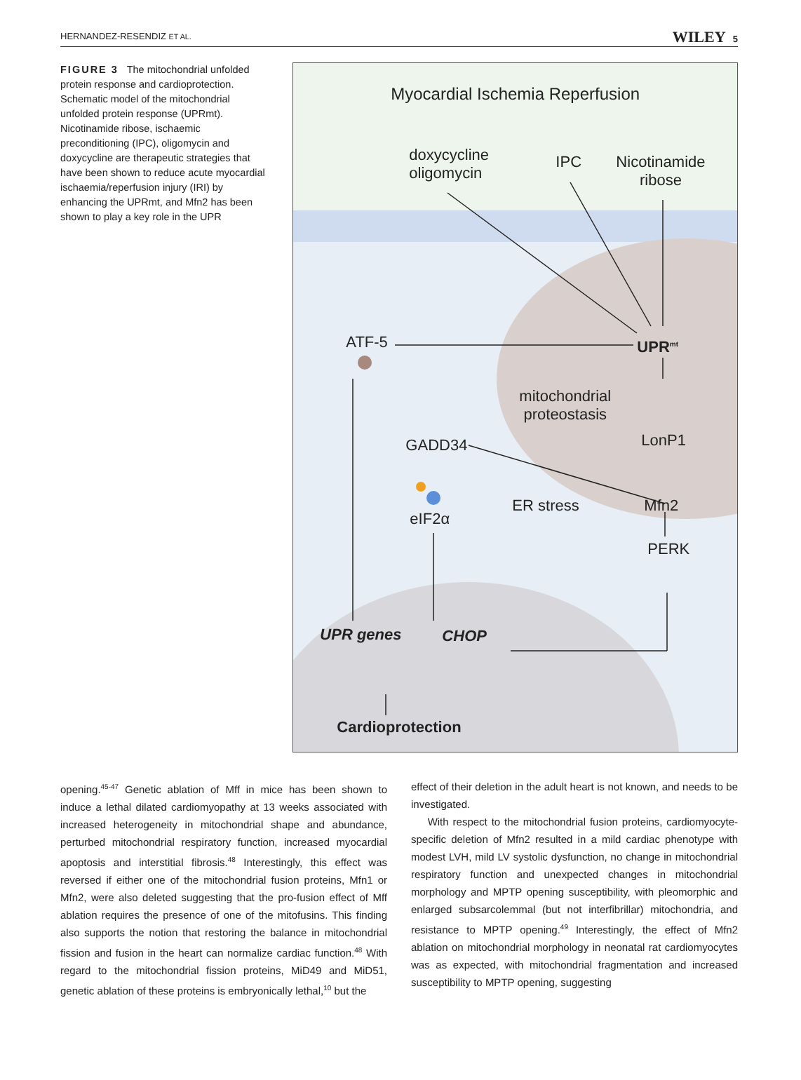HERNANDEZ-RESENDIZ ET AL. WILEY 5
FIGURE 3 The mitochondrial unfolded protein response and cardioprotection. Schematic model of the mitochondrial unfolded protein response (UPRmt). Nicotinamide ribose, ischaemic preconditioning (IPC), oligomycin and doxycycline are therapeutic strategies that have been shown to reduce acute myocardial ischaemia/reperfusion injury (IRI) by enhancing the UPRmt, and Mfn2 has been shown to play a key role in the UPR
Myocardial Ischemia Reperfusion
doxycycline
oligomycin
IPC
Nicotinamide
ribose
ATF-5 UPR<sup>mt</sup>
mitochondrial
proteostasis
LonP1
GADD34
ER stress Mfn2
eIF2α
PERK
UPR genes CHOP
Cardioprotection
opening.<sup>45-47</sup> Genetic ablation of Mff in mice has been shown to induce a lethal dilated cardiomyopathy at 13 weeks associated with increased heterogeneity in mitochondrial shape and abundance, perturbed mitochondrial respiratory function, increased myocardial apoptosis and interstitial fibrosis.<sup>48</sup> Interestingly, this effect was reversed if either one of the mitochondrial fusion proteins, Mfn1 or Mfn2, were also deleted suggesting that the pro-fusion effect of Mff ablation requires the presence of one of the mitofusins. This finding also supports the notion that restoring the balance in mitochondrial fission and fusion in the heart can normalize cardiac function.<sup>48</sup> With regard to the mitochondrial fission proteins, MiD49 and MiD51, genetic ablation of these proteins is embryonically lethal,<sup>10</sup> but the
effect of their deletion in the adult heart is not known, and needs to be investigated.
With respect to the mitochondrial fusion proteins, cardiomyocyte-specific deletion of Mfn2 resulted in a mild cardiac phenotype with modest LVH, mild LV systolic dysfunction, no change in mitochondrial respiratory function and unexpected changes in mitochondrial morphology and MPTP opening susceptibility, with pleomorphic and enlarged subsarcolemmal (but not interfibrillar) mitochondria, and resistance to MPTP opening.<sup>49</sup> Interestingly, the effect of Mfn2 ablation on mitochondrial morphology in neonatal rat cardiomyocytes was as expected, with mitochondrial fragmentation and increased susceptibility to MPTP opening, suggesting